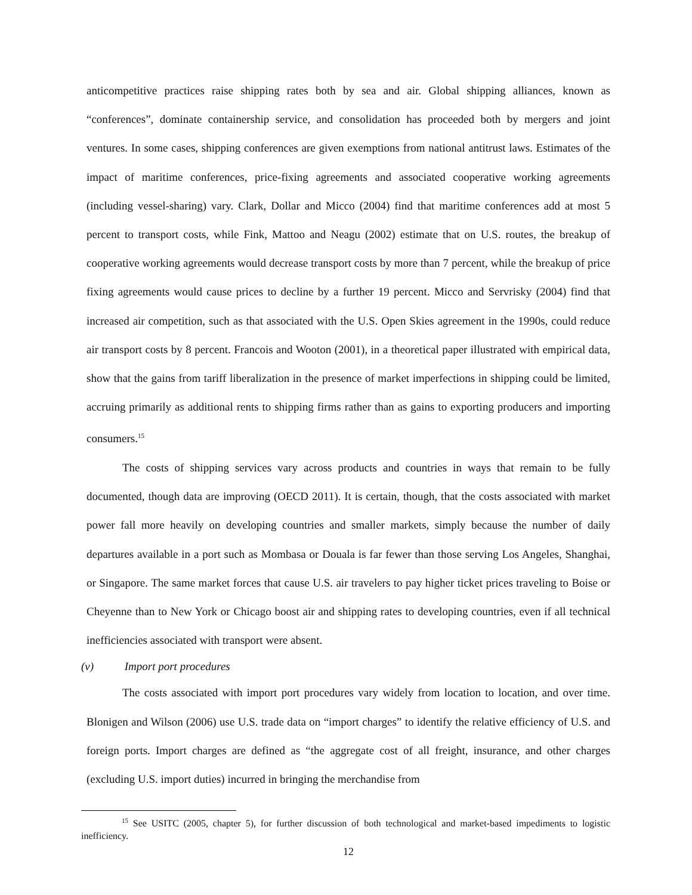anticompetitive practices raise shipping rates both by sea and air. Global shipping alliances, known as “conferences”, dominate containership service, and consolidation has proceeded both by mergers and joint ventures. In some cases, shipping conferences are given exemptions from national antitrust laws. Estimates of the impact of maritime conferences, price-fixing agreements and associated cooperative working agreements (including vessel-sharing) vary. Clark, Dollar and Micco (2004) find that maritime conferences add at most 5 percent to transport costs, while Fink, Mattoo and Neagu (2002) estimate that on U.S. routes, the breakup of cooperative working agreements would decrease transport costs by more than 7 percent, while the breakup of price fixing agreements would cause prices to decline by a further 19 percent. Micco and Servrisky (2004) find that increased air competition, such as that associated with the U.S. Open Skies agreement in the 1990s, could reduce air transport costs by 8 percent. Francois and Wooton (2001), in a theoretical paper illustrated with empirical data, show that the gains from tariff liberalization in the presence of market imperfections in shipping could be limited, accruing primarily as additional rents to shipping firms rather than as gains to exporting producers and importing consumers.<sup>15</sup>
The costs of shipping services vary across products and countries in ways that remain to be fully documented, though data are improving (OECD 2011). It is certain, though, that the costs associated with market power fall more heavily on developing countries and smaller markets, simply because the number of daily departures available in a port such as Mombasa or Douala is far fewer than those serving Los Angeles, Shanghai, or Singapore. The same market forces that cause U.S. air travelers to pay higher ticket prices traveling to Boise or Cheyenne than to New York or Chicago boost air and shipping rates to developing countries, even if all technical inefficiencies associated with transport were absent.
(v) Import port procedures
The costs associated with import port procedures vary widely from location to location, and over time. Blonigen and Wilson (2006) use U.S. trade data on “import charges” to identify the relative efficiency of U.S. and foreign ports. Import charges are defined as “the aggregate cost of all freight, insurance, and other charges (excluding U.S. import duties) incurred in bringing the merchandise from
<sup>15</sup> See USITC (2005, chapter 5), for further discussion of both technological and market-based impediments to logistic inefficiency.
12